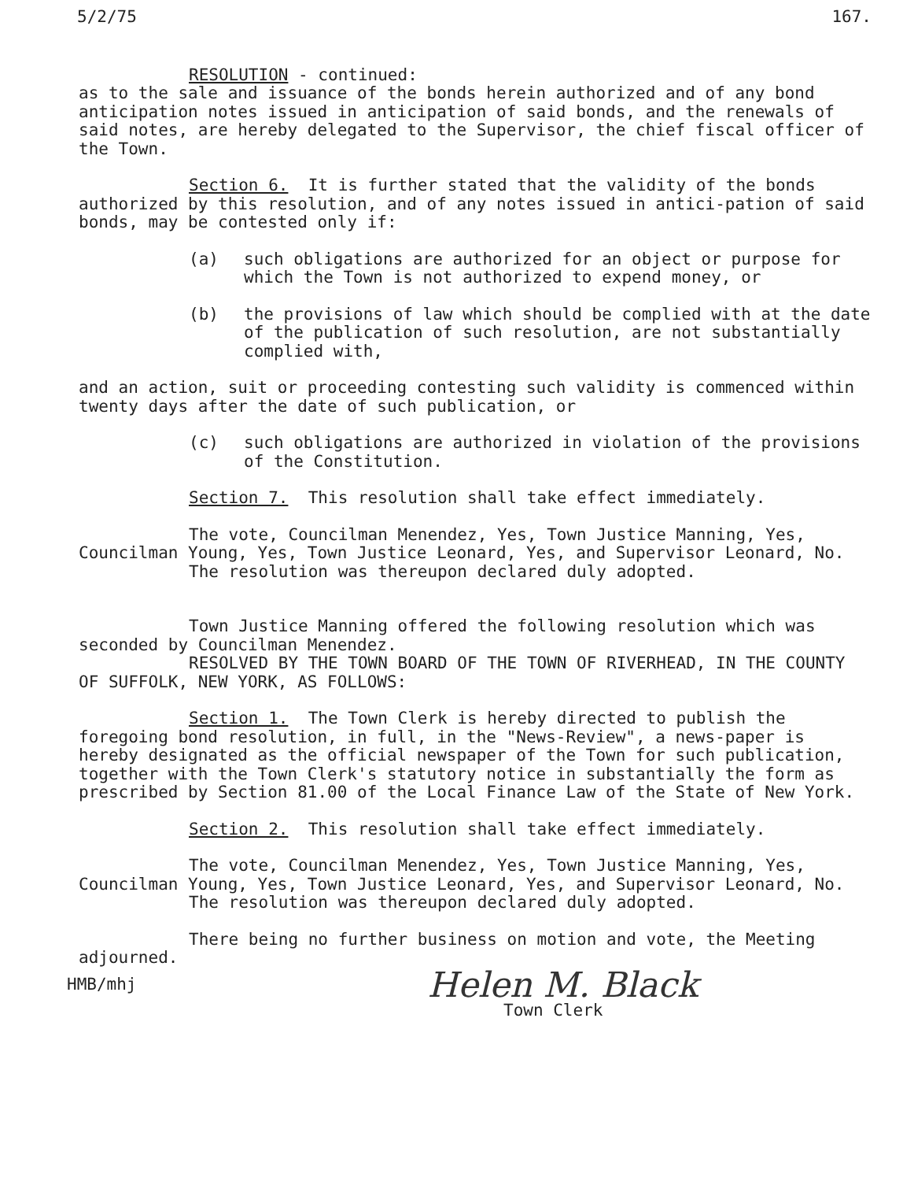5/2/75 167.
RESOLUTION - continued:
as to the sale and issuance of the bonds herein authorized and of any bond anticipation notes issued in anticipation of said bonds, and the renewals of said notes, are hereby delegated to the Supervisor, the chief fiscal officer of the Town.
Section 6. It is further stated that the validity of the bonds authorized by this resolution, and of any notes issued in antici-pation of said bonds, may be contested only if:
(a) such obligations are authorized for an object or purpose for which the Town is not authorized to expend money, or
(b) the provisions of law which should be complied with at the date of the publication of such resolution, are not substantially complied with,
and an action, suit or proceeding contesting such validity is commenced within twenty days after the date of such publication, or
(c) such obligations are authorized in violation of the provisions of the Constitution.
Section 7. This resolution shall take effect immediately.
The vote, Councilman Menendez, Yes, Town Justice Manning, Yes, Councilman Young, Yes, Town Justice Leonard, Yes, and Supervisor Leonard, No.
The resolution was thereupon declared duly adopted.
Town Justice Manning offered the following resolution which was seconded by Councilman Menendez.
RESOLVED BY THE TOWN BOARD OF THE TOWN OF RIVERHEAD, IN THE COUNTY OF SUFFOLK, NEW YORK, AS FOLLOWS:
Section 1. The Town Clerk is hereby directed to publish the foregoing bond resolution, in full, in the "News-Review", a news-paper is hereby designated as the official newspaper of the Town for such publication, together with the Town Clerk's statutory notice in substantially the form as prescribed by Section 81.00 of the Local Finance Law of the State of New York.
Section 2. This resolution shall take effect immediately.
The vote, Councilman Menendez, Yes, Town Justice Manning, Yes, Councilman Young, Yes, Town Justice Leonard, Yes, and Supervisor Leonard, No.
The resolution was thereupon declared duly adopted.
There being no further business on motion and vote, the Meeting adjourned.
HMB/mhj Helen M. Black
Town Clerk